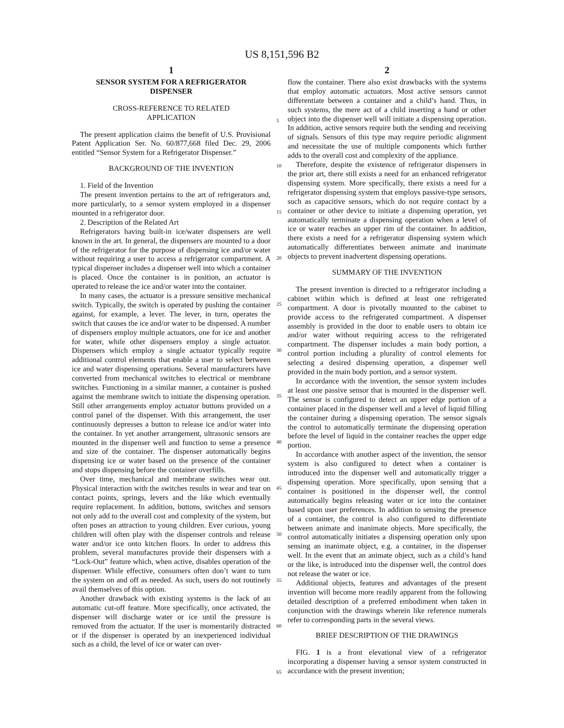US 8,151,596 B2
1
SENSOR SYSTEM FOR A REFRIGERATOR
DISPENSER
CROSS-REFERENCE TO RELATED
APPLICATION
The present application claims the benefit of U.S. Provisional Patent Application Ser. No. 60/877,668 filed Dec. 29, 2006 entitled “Sensor System for a Refrigerator Dispenser.”
BACKGROUND OF THE INVENTION
1. Field of the Invention
The present invention pertains to the art of refrigerators and, more particularly, to a sensor system employed in a dispenser mounted in a refrigerator door.
2. Description of the Related Art
Refrigerators having built-in ice/water dispensers are well known in the art. In general, the dispensers are mounted to a door of the refrigerator for the purpose of dispensing ice and/or water without requiring a user to access a refrigerator compartment. A typical dispenser includes a dispenser well into which a container is placed. Once the container is in position, an actuator is operated to release the ice and/or water into the container.
In many cases, the actuator is a pressure sensitive mechanical switch. Typically, the switch is operated by pushing the container against, for example, a lever. The lever, in turn, operates the switch that causes the ice and/or water to be dispensed. A number of dispensers employ multiple actuators, one for ice and another for water, while other dispensers employ a single actuator. Dispensers which employ a single actuator typically require additional control elements that enable a user to select between ice and water dispensing operations. Several manufacturers have converted from mechanical switches to electrical or membrane switches. Functioning in a similar manner, a container is pushed against the membrane switch to initiate the dispensing operation. Still other arrangements employ actuator buttons provided on a control panel of the dispenser. With this arrangement, the user continuously depresses a button to release ice and/or water into the container. In yet another arrangement, ultrasonic sensors are mounted in the dispenser well and function to sense a presence and size of the container. The dispenser automatically begins dispensing ice or water based on the presence of the container and stops dispensing before the container overfills.
Over time, mechanical and membrane switches wear out. Physical interaction with the switches results in wear and tear on contact points, springs, levers and the like which eventually require replacement. In addition, buttons, switches and sensors not only add to the overall cost and complexity of the system, but often poses an attraction to young children. Ever curious, young children will often play with the dispenser controls and release water and/or ice onto kitchen floors. In order to address this problem, several manufactures provide their dispensers with a “Lock-Out” feature which, when active, disables operation of the dispenser. While effective, consumers often don’t want to turn the system on and off as needed. As such, users do not routinely avail themselves of this option.
Another drawback with existing systems is the lack of an automatic cut-off feature. More specifically, once activated, the dispenser will discharge water or ice until the pressure is removed from the actuator. If the user is momentarily distracted or if the dispenser is operated by an inexperienced individual such as a child, the level of ice or water can over-
2
flow the container. There also exist drawbacks with the systems that employ automatic actuators. Most active sensors cannot differentiate between a container and a child’s hand. Thus, in such systems, the mere act of a child inserting a hand or other object into the dispenser well will initiate a dispensing operation. In addition, active sensors require both the sending and receiving of signals. Sensors of this type may require periodic alignment and necessitate the use of multiple components which further adds to the overall cost and complexity of the appliance.
Therefore, despite the existence of refrigerator dispensers in the prior art, there still exists a need for an enhanced refrigerator dispensing system. More specifically, there exists a need for a refrigerator dispensing system that employs passive-type sensors, such as capacitive sensors, which do not require contact by a container or other device to initiate a dispensing operation, yet automatically terminate a dispensing operation when a level of ice or water reaches an upper rim of the container. In addition, there exists a need for a refrigerator dispensing system which automatically differentiates between animate and inanimate objects to prevent inadvertent dispensing operations.
SUMMARY OF THE INVENTION
The present invention is directed to a refrigerator including a cabinet within which is defined at least one refrigerated compartment. A door is pivotally mounted to the cabinet to provide access to the refrigerated compartment. A dispenser assembly is provided in the door to enable users to obtain ice and/or water without requiring access to the refrigerated compartment. The dispenser includes a main body portion, a control portion including a plurality of control elements for selecting a desired dispensing operation, a dispenser well provided in the main body portion, and a sensor system.
In accordance with the invention, the sensor system includes at least one passive sensor that is mounted in the dispenser well. The sensor is configured to detect an upper edge portion of a container placed in the dispenser well and a level of liquid filling the container during a dispensing operation. The sensor signals the control to automatically terminate the dispensing operation before the level of liquid in the container reaches the upper edge portion.
In accordance with another aspect of the invention, the sensor system is also configured to detect when a container is introduced into the dispenser well and automatically trigger a dispensing operation. More specifically, upon sensing that a container is positioned in the dispenser well, the control automatically begins releasing water or ice into the container based upon user preferences. In addition to sensing the presence of a container, the control is also configured to differentiate between animate and inanimate objects. More specifically, the control automatically initiates a dispensing operation only upon sensing an inanimate object, e.g. a container, in the dispenser well. In the event that an animate object, such as a child’s hand or the like, is introduced into the dispenser well, the control does not release the water or ice.
Additional objects, features and advantages of the present invention will become more readily apparent from the following detailed description of a preferred embodiment when taken in conjunction with the drawings wherein like reference numerals refer to corresponding parts in the several views.
BRIEF DESCRIPTION OF THE DRAWINGS
FIG. 1 is a front elevational view of a refrigerator incorporating a dispenser having a sensor system constructed in accordance with the present invention;
5
10
15
20
25
30
35
40
45
50
55
60
65